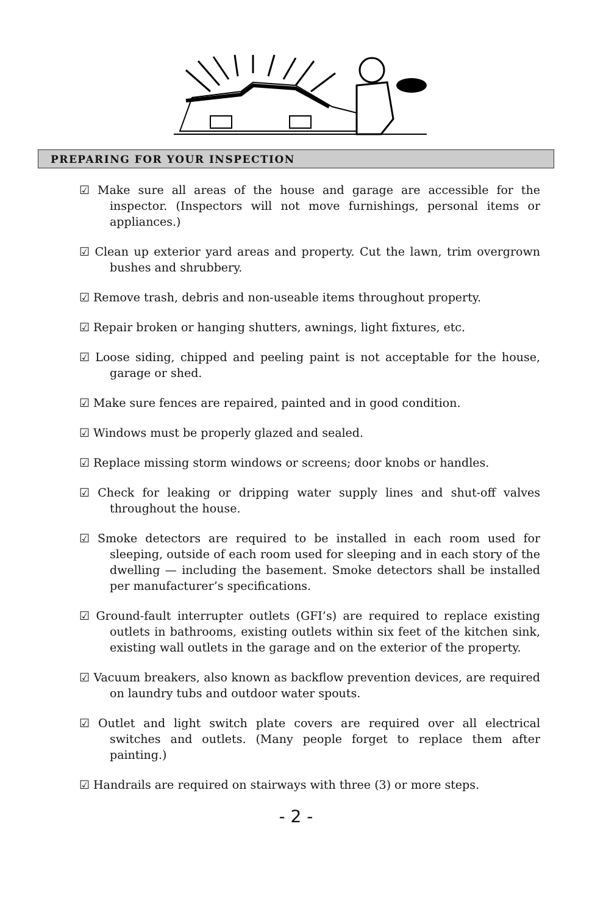PREPARING FOR YOUR INSPECTION
☑ Make sure all areas of the house and garage are accessible for the inspector. (Inspectors will not move furnishings, personal items or appliances.)
☑ Clean up exterior yard areas and property. Cut the lawn, trim overgrown bushes and shrubbery.
☑ Remove trash, debris and non-useable items throughout property.
☑ Repair broken or hanging shutters, awnings, light fixtures, etc.
☑ Loose siding, chipped and peeling paint is not acceptable for the house, garage or shed.
☑ Make sure fences are repaired, painted and in good condition.
☑ Windows must be properly glazed and sealed.
☑ Replace missing storm windows or screens; door knobs or handles.
☑ Check for leaking or dripping water supply lines and shut-off valves throughout the house.
☑ Smoke detectors are required to be installed in each room used for sleeping, outside of each room used for sleeping and in each story of the dwelling — including the basement. Smoke detectors shall be installed per manufacturer’s specifications.
☑ Ground-fault interrupter outlets (GFI’s) are required to replace existing outlets in bathrooms, existing outlets within six feet of the kitchen sink, existing wall outlets in the garage and on the exterior of the property.
☑ Vacuum breakers, also known as backflow prevention devices, are required on laundry tubs and outdoor water spouts.
☑ Outlet and light switch plate covers are required over all electrical switches and outlets. (Many people forget to replace them after painting.)
☑ Handrails are required on stairways with three (3) or more steps.
- 2 -